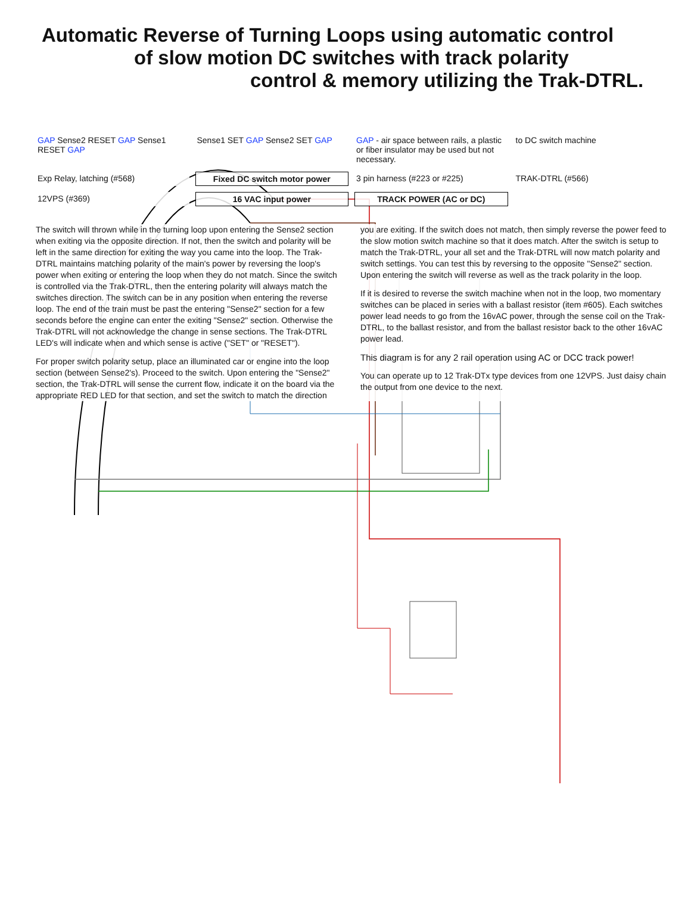Automatic Reverse of Turning Loops using automatic control
of slow motion DC switches with track polarity
control & memory utilizing the Trak-DTRL.
GAP Sense2 RESET GAP Sense1 RESET GAP
Sense1 SET GAP Sense2 SET GAP
GAP - air space between rails, a plastic or fiber insulator may be used but not necessary.
to DC switch machine
Exp Relay, latching (#568)
Fixed DC switch motor power
3 pin harness (#223 or #225)
TRAK-DTRL (#566)
12VPS (#369)
16 VAC input power
TRACK POWER (AC or DC)
The switch will thrown while in the turning loop upon entering the Sense2 section when exiting via the opposite direction. If not, then the switch and polarity will be left in the same direction for exiting the way you came into the loop. The Trak-DTRL maintains matching polarity of the main's power by reversing the loop's power when exiting or entering the loop when they do not match. Since the switch is controlled via the Trak-DTRL, then the entering polarity will always match the switches direction. The switch can be in any position when entering the reverse loop. The end of the train must be past the entering "Sense2" section for a few seconds before the engine can enter the exiting "Sense2" section. Otherwise the Trak-DTRL will not acknowledge the change in sense sections. The Trak-DTRL LED's will indicate when and which sense is active ("SET" or "RESET").
For proper switch polarity setup, place an illuminated car or engine into the loop section (between Sense2's). Proceed to the switch. Upon entering the "Sense2" section, the Trak-DTRL will sense the current flow, indicate it on the board via the appropriate RED LED for that section, and set the switch to match the direction you are exiting. If the switch does not match, then simply reverse the power feed to the slow motion switch machine so that it does match. After the switch is setup to match the Trak-DTRL, your all set and the Trak-DTRL will now match polarity and switch settings. You can test this by reversing to the opposite "Sense2" section. Upon entering the switch will reverse as well as the track polarity in the loop.
If it is desired to reverse the switch machine when not in the loop, two momentary switches can be placed in series with a ballast resistor (item #605). Each switches power lead needs to go from the 16vAC power, through the sense coil on the Trak-DTRL, to the ballast resistor, and from the ballast resistor back to the other 16vAC power lead.
This diagram is for any 2 rail operation using AC or DCC track power!
You can operate up to 12 Trak-DTx type devices from one 12VPS. Just daisy chain the output from one device to the next.